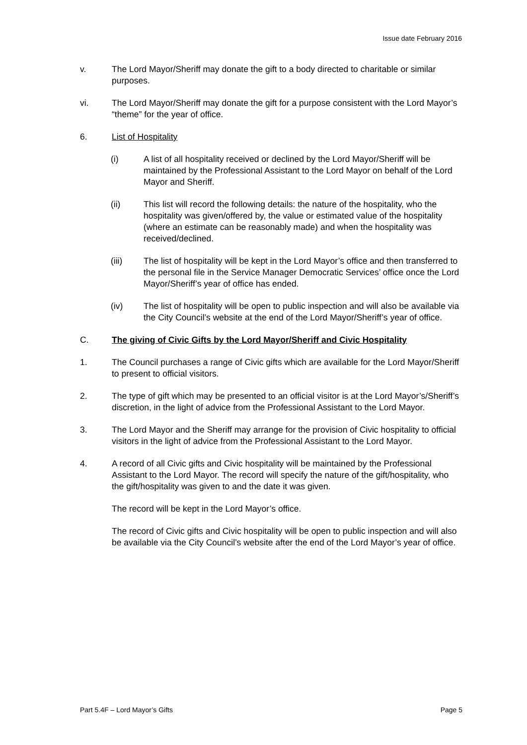Issue date February 2016
v. The Lord Mayor/Sheriff may donate the gift to a body directed to charitable or similar purposes.
vi. The Lord Mayor/Sheriff may donate the gift for a purpose consistent with the Lord Mayor’s “theme” for the year of office.
6. List of Hospitality
(i) A list of all hospitality received or declined by the Lord Mayor/Sheriff will be maintained by the Professional Assistant to the Lord Mayor on behalf of the Lord Mayor and Sheriff.
(ii) This list will record the following details: the nature of the hospitality, who the hospitality was given/offered by, the value or estimated value of the hospitality (where an estimate can be reasonably made) and when the hospitality was received/declined.
(iii) The list of hospitality will be kept in the Lord Mayor’s office and then transferred to the personal file in the Service Manager Democratic Services’ office once the Lord Mayor/Sheriff’s year of office has ended.
(iv) The list of hospitality will be open to public inspection and will also be available via the City Council’s website at the end of the Lord Mayor/Sheriff’s year of office.
C. The giving of Civic Gifts by the Lord Mayor/Sheriff and Civic Hospitality
1. The Council purchases a range of Civic gifts which are available for the Lord Mayor/Sheriff to present to official visitors.
2. The type of gift which may be presented to an official visitor is at the Lord Mayor’s/Sheriff’s discretion, in the light of advice from the Professional Assistant to the Lord Mayor.
3. The Lord Mayor and the Sheriff may arrange for the provision of Civic hospitality to official visitors in the light of advice from the Professional Assistant to the Lord Mayor.
4. A record of all Civic gifts and Civic hospitality will be maintained by the Professional Assistant to the Lord Mayor. The record will specify the nature of the gift/hospitality, who the gift/hospitality was given to and the date it was given.
The record will be kept in the Lord Mayor’s office.
The record of Civic gifts and Civic hospitality will be open to public inspection and will also be available via the City Council’s website after the end of the Lord Mayor’s year of office.
Part 5.4F – Lord Mayor’s Gifts Page 5